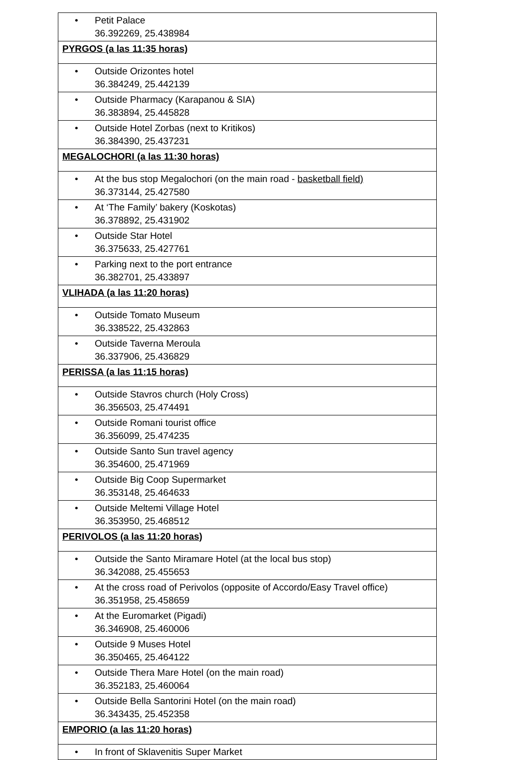| • Petit Palace 36.392269, 25.438984 |
| PYRGOS (a las 11:35 horas) |
| • Outside Orizontes hotel 36.384249, 25.442139 |
| • Outside Pharmacy (Karapanou & SIA) 36.383894, 25.445828 |
| • Outside Hotel Zorbas (next to Kritikos) 36.384390, 25.437231 |
| MEGALOCHORI (a las 11:30 horas) |
| • At the bus stop Megalochori (on the main road - basketball field) 36.373144, 25.427580 |
| • At ‘The Family’ bakery (Koskotas) 36.378892, 25.431902 |
| • Outside Star Hotel 36.375633, 25.427761 |
| • Parking next to the port entrance 36.382701, 25.433897 |
| VLIHADA (a las 11:20 horas) |
| • Outside Tomato Museum 36.338522, 25.432863 |
| • Outside Taverna Meroula 36.337906, 25.436829 |
| PERISSA (a las 11:15 horas) |
| • Outside Stavros church (Holy Cross) 36.356503, 25.474491 |
| • Outside Romani tourist office 36.356099, 25.474235 |
| • Outside Santo Sun travel agency 36.354600, 25.471969 |
| • Outside Big Coop Supermarket 36.353148, 25.464633 |
| • Outside Meltemi Village Hotel 36.353950, 25.468512 |
| PERIVOLOS (a las 11:20 horas) |
| • Outside the Santo Miramare Hotel (at the local bus stop) 36.342088, 25.455653 |
| • At the cross road of Perivolos (opposite of Accordo/Easy Travel office) 36.351958, 25.458659 |
| • At the Euromarket (Pigadi) 36.346908, 25.460006 |
| • Outside 9 Muses Hotel 36.350465, 25.464122 |
| • Outside Thera Mare Hotel (on the main road) 36.352183, 25.460064 |
| • Outside Bella Santorini Hotel (on the main road) 36.343435, 25.452358 |
| EMPORIO (a las 11:20 horas) |
| • In front of Sklavenitis Super Market |